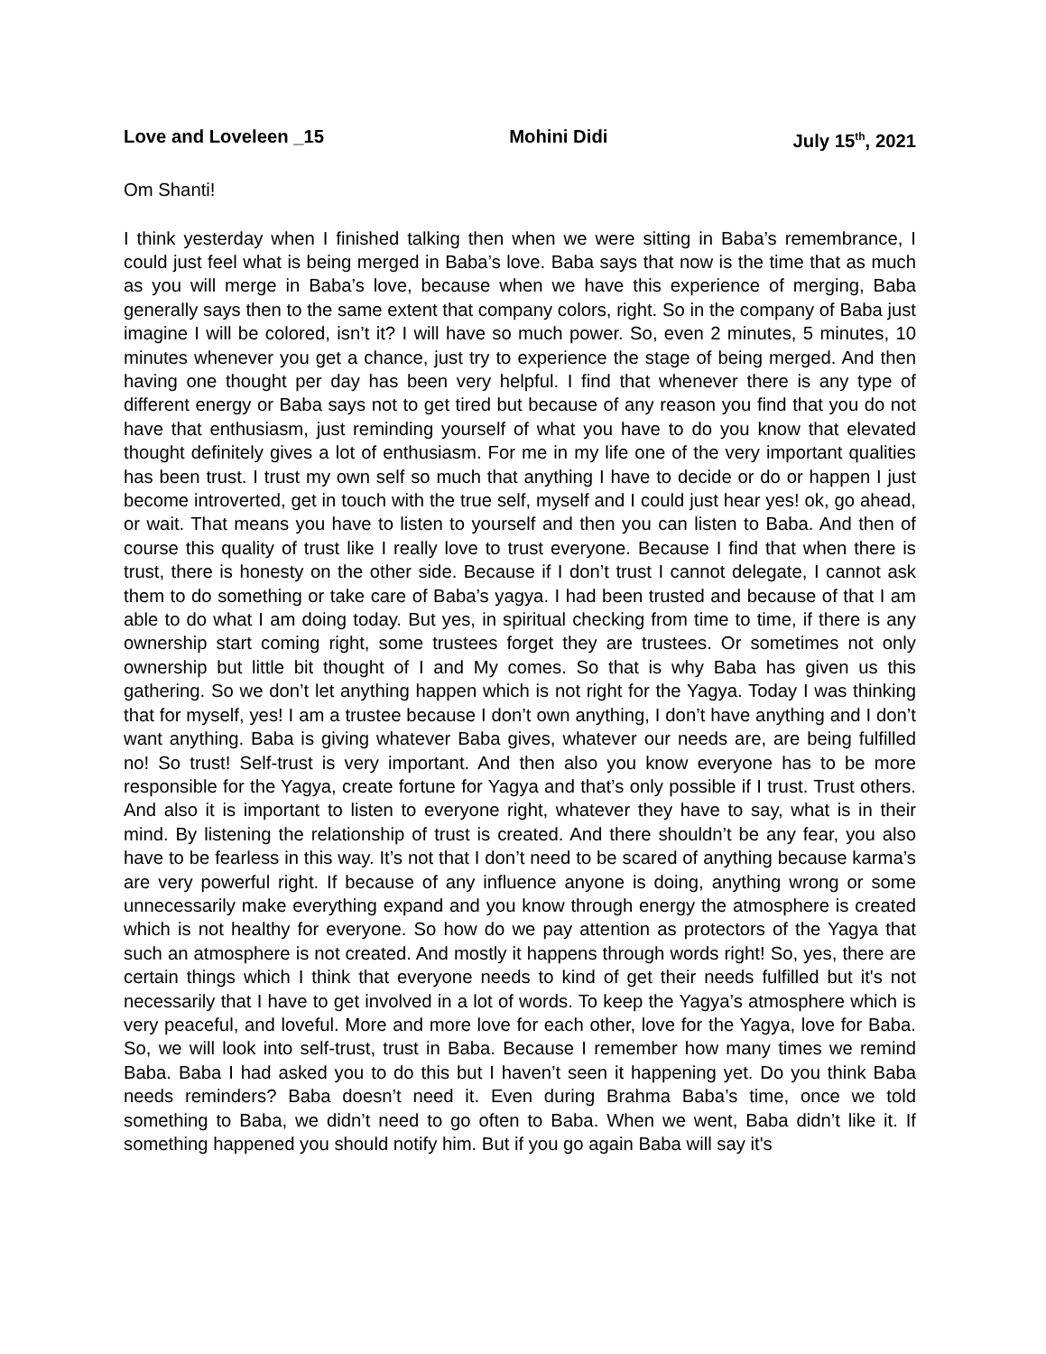Love and Loveleen _15 Mohini Didi July 15<sup>th</sup>, 2021
Om Shanti!
I think yesterday when I finished talking then when we were sitting in Baba’s remembrance, I could just feel what is being merged in Baba’s love. Baba says that now is the time that as much as you will merge in Baba’s love, because when we have this experience of merging, Baba generally says then to the same extent that company colors, right. So in the company of Baba just imagine I will be colored, isn’t it? I will have so much power. So, even 2 minutes, 5 minutes, 10 minutes whenever you get a chance, just try to experience the stage of being merged. And then having one thought per day has been very helpful. I find that whenever there is any type of different energy or Baba says not to get tired but because of any reason you find that you do not have that enthusiasm, just reminding yourself of what you have to do you know that elevated thought definitely gives a lot of enthusiasm. For me in my life one of the very important qualities has been trust. I trust my own self so much that anything I have to decide or do or happen I just become introverted, get in touch with the true self, myself and I could just hear yes! ok, go ahead, or wait. That means you have to listen to yourself and then you can listen to Baba. And then of course this quality of trust like I really love to trust everyone. Because I find that when there is trust, there is honesty on the other side. Because if I don’t trust I cannot delegate, I cannot ask them to do something or take care of Baba’s yagya. I had been trusted and because of that I am able to do what I am doing today. But yes, in spiritual checking from time to time, if there is any ownership start coming right, some trustees forget they are trustees. Or sometimes not only ownership but little bit thought of I and My comes. So that is why Baba has given us this gathering. So we don’t let anything happen which is not right for the Yagya. Today I was thinking that for myself, yes! I am a trustee because I don’t own anything, I don’t have anything and I don’t want anything. Baba is giving whatever Baba gives, whatever our needs are, are being fulfilled no! So trust! Self-trust is very important. And then also you know everyone has to be more responsible for the Yagya, create fortune for Yagya and that’s only possible if I trust. Trust others. And also it is important to listen to everyone right, whatever they have to say, what is in their mind. By listening the relationship of trust is created. And there shouldn’t be any fear, you also have to be fearless in this way. It’s not that I don’t need to be scared of anything because karma’s are very powerful right. If because of any influence anyone is doing, anything wrong or some unnecessarily make everything expand and you know through energy the atmosphere is created which is not healthy for everyone. So how do we pay attention as protectors of the Yagya that such an atmosphere is not created. And mostly it happens through words right! So, yes, there are certain things which I think that everyone needs to kind of get their needs fulfilled but it's not necessarily that I have to get involved in a lot of words. To keep the Yagya’s atmosphere which is very peaceful, and loveful. More and more love for each other, love for the Yagya, love for Baba. So, we will look into self-trust, trust in Baba. Because I remember how many times we remind Baba. Baba I had asked you to do this but I haven’t seen it happening yet. Do you think Baba needs reminders? Baba doesn’t need it. Even during Brahma Baba’s time, once we told something to Baba, we didn’t need to go often to Baba. When we went, Baba didn’t like it. If something happened you should notify him. But if you go again Baba will say it's